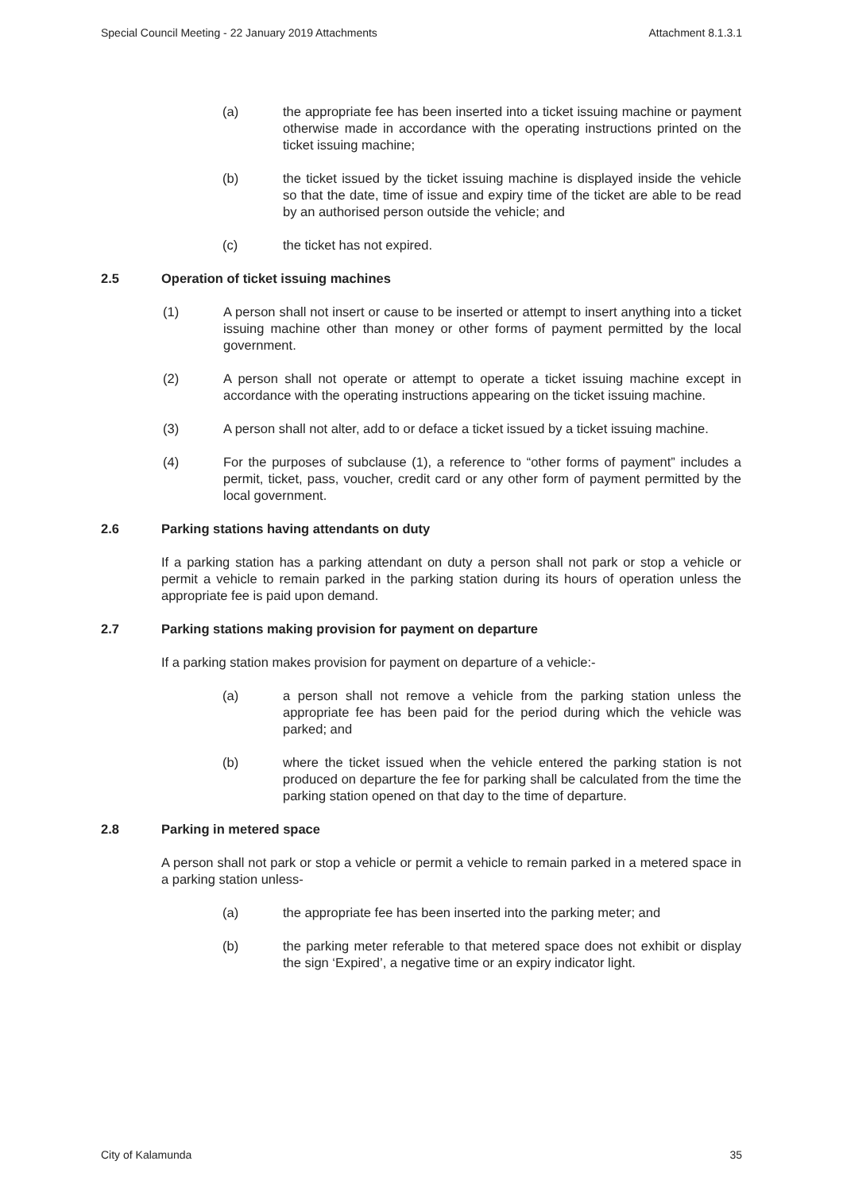Special Council Meeting - 22 January 2019 Attachments Attachment 8.1.3.1
(a) the appropriate fee has been inserted into a ticket issuing machine or payment otherwise made in accordance with the operating instructions printed on the ticket issuing machine;
(b) the ticket issued by the ticket issuing machine is displayed inside the vehicle so that the date, time of issue and expiry time of the ticket are able to be read by an authorised person outside the vehicle; and
(c) the ticket has not expired.
2.5 Operation of ticket issuing machines
(1) A person shall not insert or cause to be inserted or attempt to insert anything into a ticket issuing machine other than money or other forms of payment permitted by the local government.
(2) A person shall not operate or attempt to operate a ticket issuing machine except in accordance with the operating instructions appearing on the ticket issuing machine.
(3) A person shall not alter, add to or deface a ticket issued by a ticket issuing machine.
(4) For the purposes of subclause (1), a reference to “other forms of payment” includes a permit, ticket, pass, voucher, credit card or any other form of payment permitted by the local government.
2.6 Parking stations having attendants on duty
If a parking station has a parking attendant on duty a person shall not park or stop a vehicle or permit a vehicle to remain parked in the parking station during its hours of operation unless the appropriate fee is paid upon demand.
2.7 Parking stations making provision for payment on departure
If a parking station makes provision for payment on departure of a vehicle:-
(a) a person shall not remove a vehicle from the parking station unless the appropriate fee has been paid for the period during which the vehicle was parked; and
(b) where the ticket issued when the vehicle entered the parking station is not produced on departure the fee for parking shall be calculated from the time the parking station opened on that day to the time of departure.
2.8 Parking in metered space
A person shall not park or stop a vehicle or permit a vehicle to remain parked in a metered space in a parking station unless-
(a) the appropriate fee has been inserted into the parking meter; and
(b) the parking meter referable to that metered space does not exhibit or display the sign ‘Expired’, a negative time or an expiry indicator light.
City of Kalamunda 35